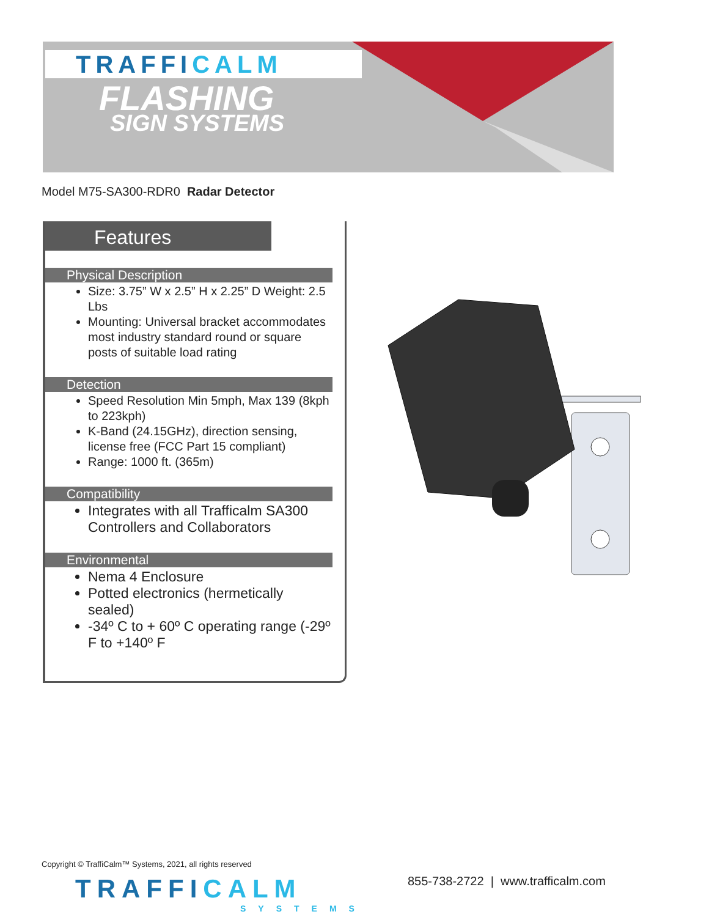TRAFFICALM
FLASHING
SIGN SYSTEMS
Model M75-SA300-RDR0 Radar Detector
Features
Physical Description
Size: 3.75” W x 2.5” H x 2.25” D Weight: 2.5 Lbs
Mounting: Universal bracket accommodates most industry standard round or square posts of suitable load rating
Detection
Speed Resolution Min 5mph, Max 139 (8kph to 223kph)
K-Band (24.15GHz), direction sensing, license free (FCC Part 15 compliant)
Range: 1000 ft. (365m)
Compatibility
Integrates with all Trafficalm SA300 Controllers and Collaborators
Environmental
Nema 4 Enclosure
Potted electronics (hermetically sealed)
-34º C to + 60º C operating range (-29º F to +140º F
Copyright © TraffiCalm™ Systems, 2021, all rights reserved
TRAFFICALM
SYSTEMS
855-738-2722 | www.trafficalm.com